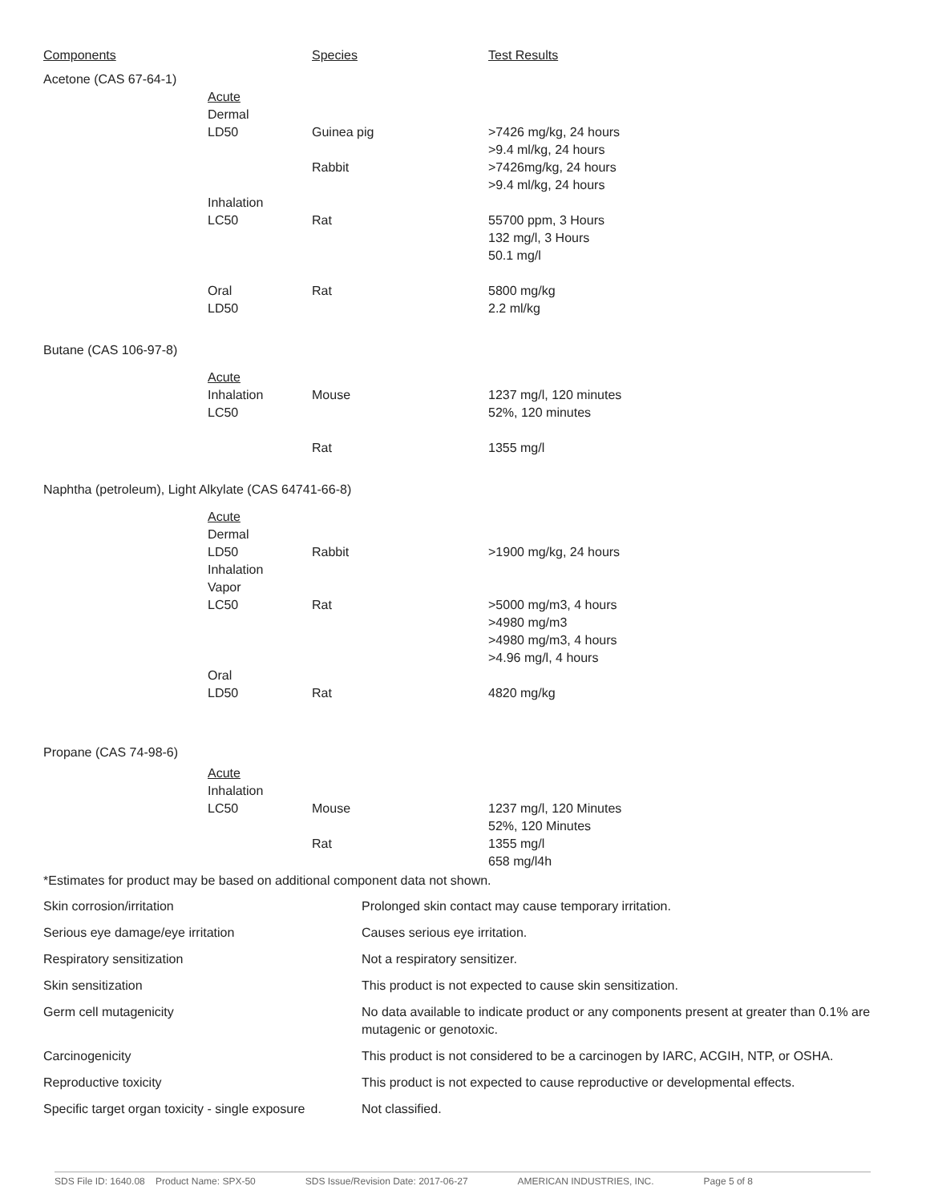| Components | | Species | Test Results |
| --- | --- | --- | --- |
| Acetone (CAS 67-64-1) | | | |
| | Acute Dermal LD50 | Guinea pig | >7426 mg/kg, 24 hours >9.4 ml/kg, 24 hours |
| | | Rabbit | >7426mg/kg, 24 hours >9.4 ml/kg, 24 hours |
| | Inhalation LC50 | Rat | 55700 ppm, 3 Hours 132 mg/l, 3 Hours 50.1 mg/l |
| | Oral LD50 | Rat | 5800 mg/kg 2.2 ml/kg |
| Butane (CAS 106-97-8) | | | |
| | Acute Inhalation LC50 | Mouse | 1237 mg/l, 120 minutes 52%, 120 minutes |
| | | Rat | 1355 mg/l |
| Naphtha (petroleum), Light Alkylate (CAS 64741-66-8) | | | |
| | Acute Dermal LD50 Inhalation Vapor LC50 | Rabbit Rat | >1900 mg/kg, 24 hours >5000 mg/m3, 4 hours >4980 mg/m3 >4980 mg/m3, 4 hours >4.96 mg/l, 4 hours |
| | Oral LD50 | Rat | 4820 mg/kg |
| Propane (CAS 74-98-6) | | | |
| | Acute Inhalation LC50 | Mouse | 1237 mg/l, 120 Minutes 52%, 120 Minutes |
| | | Rat | 1355 mg/l 658 mg/l4h |
| *Estimates for product may be based on additional component data not shown. | | | |
| Skin corrosion/irritation | Prolonged skin contact may cause temporary irritation. |
| Serious eye damage/eye irritation | Causes serious eye irritation. |
| Respiratory sensitization | Not a respiratory sensitizer. |
| Skin sensitization | This product is not expected to cause skin sensitization. |
| Germ cell mutagenicity | No data available to indicate product or any components present at greater than 0.1% are mutagenic or genotoxic. |
| Carcinogenicity | This product is not considered to be a carcinogen by IARC, ACGIH, NTP, or OSHA. |
| Reproductive toxicity | This product is not expected to cause reproductive or developmental effects. |
| Specific target organ toxicity - single exposure | Not classified. |
SDS File ID: 1640.08 Product Name: SPX-50 SDS Issue/Revision Date: 2017-06-27 AMERICAN INDUSTRIES, INC. Page 5 of 8